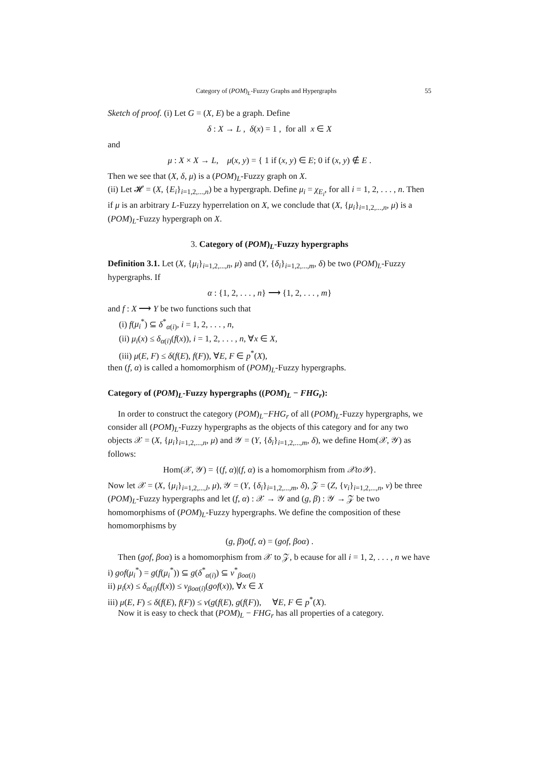Category of (POM)<sub>L</sub>-Fuzzy Graphs and Hypergraphs 55
Sketch of proof. (i) Let G = (X, E) be a graph. Define
δ : X → L , δ(x) = 1 , for all x ∈ X
and
μ : X × X → L, μ(x, y) = { 1 if (x, y) ∈ E; 0 if (x, y) ∉ E .
Then we see that (X, δ, μ) is a (POM)<sub>L</sub>-Fuzzy graph on X.
(ii) Let 𝓗 = (X, {E<sub>i</sub>}<sub>i=1,2,...,n</sub>) be a hypergraph. Define μ<sub>i</sub> = χ<sub>E<sub>i</sub></sub>, for all i = 1, 2, . . . , n. Then if μ is an arbitrary L-Fuzzy hyperrelation on X, we conclude that (X, {μ<sub>i</sub>}<sub>i=1,2,...,n</sub>, μ) is a (POM)<sub>L</sub>-Fuzzy hypergraph on X.
3. Category of (POM)<sub>L</sub>-Fuzzy hypergraphs
Definition 3.1. Let (X, {μ<sub>i</sub>}<sub>i=1,2,...,n</sub>, μ) and (Y, {δ<sub>i</sub>}<sub>i=1,2,...,m</sub>, δ) be two (POM)<sub>L</sub>-Fuzzy hypergraphs. If
α : {1, 2, . . . , n} ⟶ {1, 2, . . . , m}
and f : X ⟶ Y be two functions such that
(i) f(μ<sub>i</sub><sup>*</sup>) ⊆ δ<sup>*</sup><sub>α(i)</sub>, i = 1, 2, . . . , n,
(ii) μ<sub>i</sub>(x) ≤ δ<sub>α(i)</sub>(f(x)), i = 1, 2, . . . , n, ∀x ∈ X,
(iii) μ(E, F) ≤ δ(f(E), f(F)), ∀E, F ∈ p<sup>*</sup>(X),
then (f, α) is called a homomorphism of (POM)<sub>L</sub>-Fuzzy hypergraphs.
Category of (POM)<sub>L</sub>-Fuzzy hypergraphs ((POM)<sub>L</sub> − FHG<sub>r</sub>):
In order to construct the category (POM)<sub>L</sub>−FHG<sub>r</sub> of all (POM)<sub>L</sub>-Fuzzy hypergraphs, we consider all (POM)<sub>L</sub>-Fuzzy hypergraphs as the objects of this category and for any two objects 𝒳 = (X, {μ<sub>i</sub>}<sub>i=1,2,...,n</sub>, μ) and 𝒴 = (Y, {δ<sub>i</sub>}<sub>i=1,2,...,m</sub>, δ), we define Hom(𝒳, 𝒴) as follows:
Hom(𝒳, 𝒴) = {(f, α)|(f, α) is a homomorphism from 𝒳to𝒴}.
Now let 𝒳 = (X, {μ<sub>i</sub>}<sub>i=1,2,...,l</sub>, μ), 𝒴 = (Y, {δ<sub>i</sub>}<sub>i=1,2,...,m</sub>, δ), 𝒵 = (Z, {ν<sub>i</sub>}<sub>i=1,2,...,n</sub>, ν) be three (POM)<sub>L</sub>-Fuzzy hypergraphs and let (f, α) : 𝒳 → 𝒴 and (g, β) : 𝒴 → 𝒵 be two homomorphisms of (POM)<sub>L</sub>-Fuzzy hypergraphs. We define the composition of these homomorphisms by
(g, β)o(f, α) = (gof, βoα) .
Then (gof, βoα) is a homomorphism from 𝒳 to 𝒵, b ecause for all i = 1, 2, . . . , n we have
i) gof(μ<sub>i</sub><sup>*</sup>) = g(f(μ<sub>i</sub><sup>*</sup>)) ⊆ g(δ<sup>*</sup><sub>α(i)</sub>) ⊆ ν<sup>*</sup><sub>βoα(i)</sub>
ii) μ<sub>i</sub>(x) ≤ δ<sub>α(i)</sub>(f(x)) ≤ ν<sub>βoα(i)</sub>(gof(x)), ∀x ∈ X
iii) μ(E, F) ≤ δ(f(E), f(F)) ≤ ν(g(f(E), g(f(F)), ∀E, F ∈ p<sup>*</sup>(X).
Now it is easy to check that (POM)<sub>L</sub> − FHG<sub>r</sub> has all properties of a category.